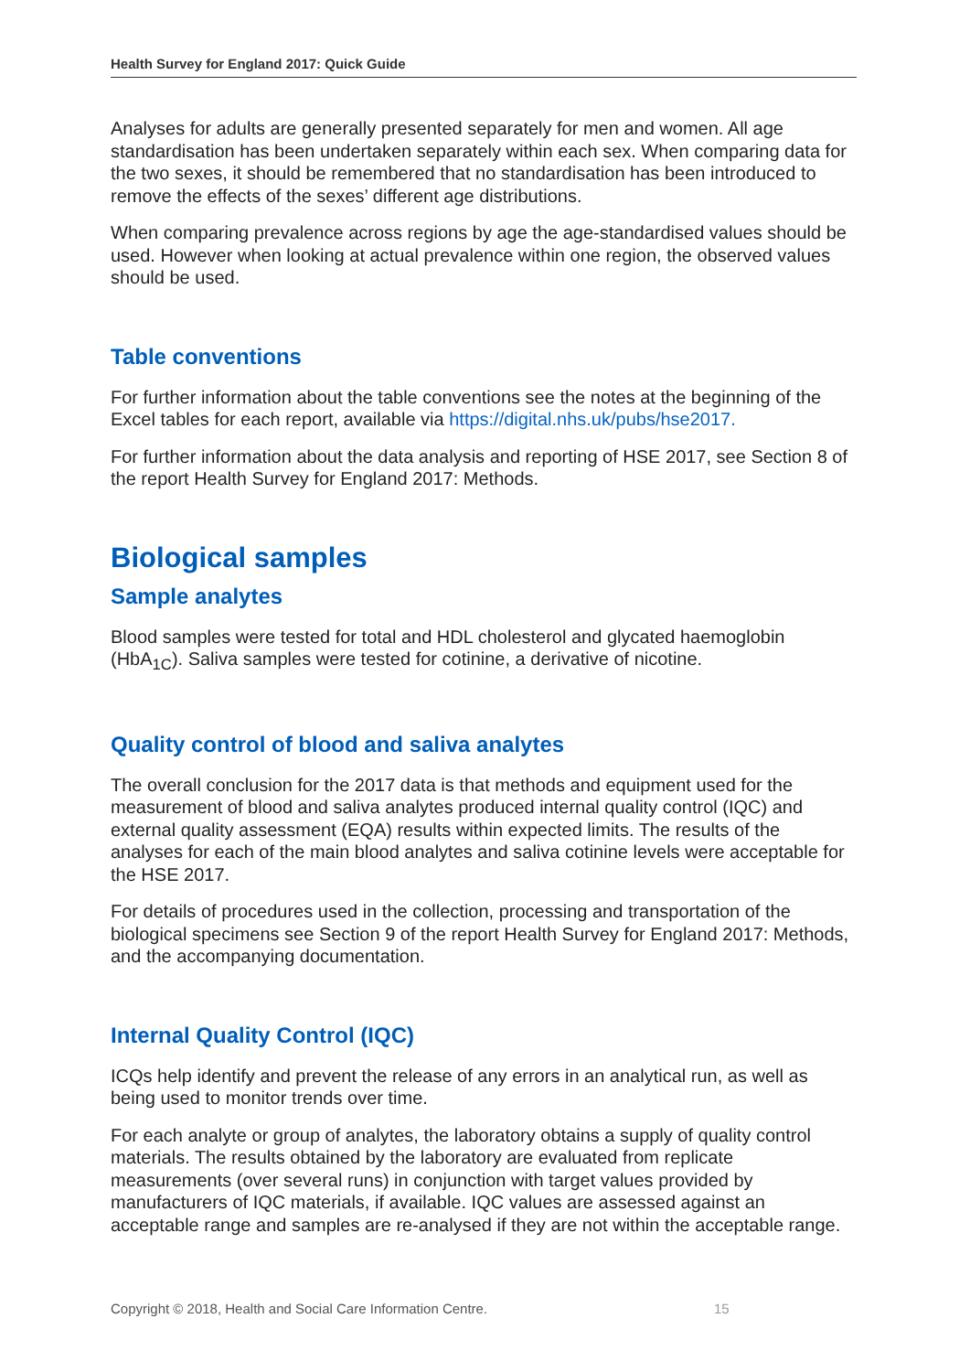Health Survey for England 2017: Quick Guide
Analyses for adults are generally presented separately for men and women. All age standardisation has been undertaken separately within each sex. When comparing data for the two sexes, it should be remembered that no standardisation has been introduced to remove the effects of the sexes’ different age distributions.
When comparing prevalence across regions by age the age-standardised values should be used. However when looking at actual prevalence within one region, the observed values should be used.
Table conventions
For further information about the table conventions see the notes at the beginning of the Excel tables for each report, available via https://digital.nhs.uk/pubs/hse2017.
For further information about the data analysis and reporting of HSE 2017, see Section 8 of the report Health Survey for England 2017: Methods.
Biological samples
Sample analytes
Blood samples were tested for total and HDL cholesterol and glycated haemoglobin (HbA<sub>1C</sub>). Saliva samples were tested for cotinine, a derivative of nicotine.
Quality control of blood and saliva analytes
The overall conclusion for the 2017 data is that methods and equipment used for the measurement of blood and saliva analytes produced internal quality control (IQC) and external quality assessment (EQA) results within expected limits. The results of the analyses for each of the main blood analytes and saliva cotinine levels were acceptable for the HSE 2017.
For details of procedures used in the collection, processing and transportation of the biological specimens see Section 9 of the report Health Survey for England 2017: Methods, and the accompanying documentation.
Internal Quality Control (IQC)
ICQs help identify and prevent the release of any errors in an analytical run, as well as being used to monitor trends over time.
For each analyte or group of analytes, the laboratory obtains a supply of quality control materials. The results obtained by the laboratory are evaluated from replicate measurements (over several runs) in conjunction with target values provided by manufacturers of IQC materials, if available. IQC values are assessed against an acceptable range and samples are re-analysed if they are not within the acceptable range.
Copyright © 2018, Health and Social Care Information Centre.
15